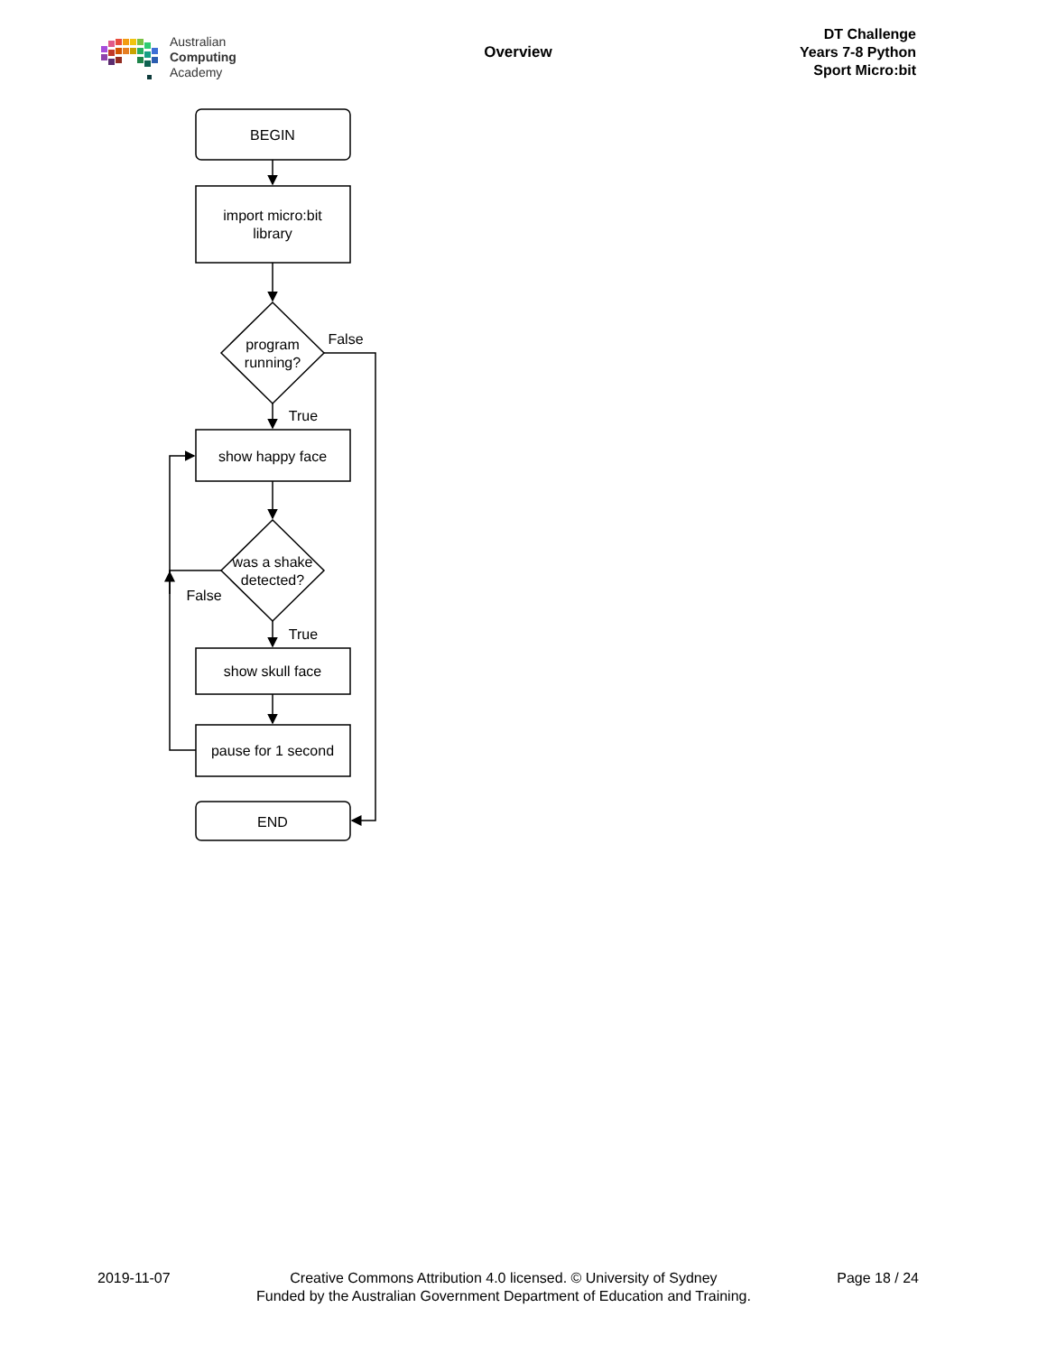Australian
Computing
Academy
Overview
DT Challenge
Years 7-8 Python
Sport Micro:bit
BEGIN
import micro:bit
library
program
running?
False
True
show happy face
was a shake
detected?
False
True
show skull face
pause for 1 second
END
2019-11-07 Creative Commons Attribution 4.0 licensed. © University of Sydney
Funded by the Australian Government Department of Education and Training.
Page 18 / 24